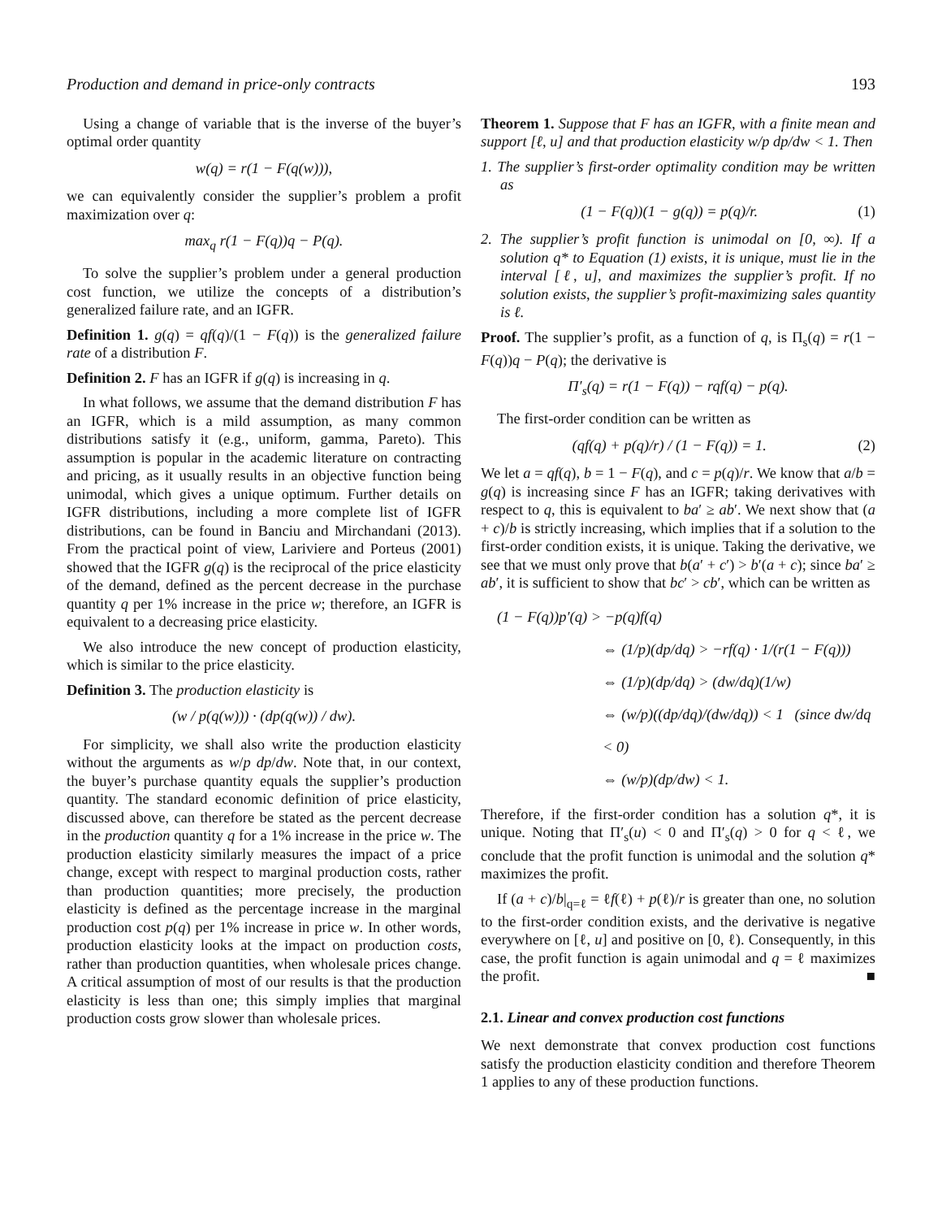Production and demand in price-only contracts 193
Using a change of variable that is the inverse of the buyer’s optimal order quantity
w(q) = r(1 − F(q(w))),
we can equivalently consider the supplier’s problem a profit maximization over q:
max<sub>q</sub> r(1 − F(q))q − P(q).
To solve the supplier’s problem under a general production cost function, we utilize the concepts of a distribution’s generalized failure rate, and an IGFR.
Definition 1. g(q) = qf(q)/(1 − F(q)) is the generalized failure rate of a distribution F.
Definition 2. F has an IGFR if g(q) is increasing in q.
In what follows, we assume that the demand distribution F has an IGFR, which is a mild assumption, as many common distributions satisfy it (e.g., uniform, gamma, Pareto). This assumption is popular in the academic literature on contracting and pricing, as it usually results in an objective function being unimodal, which gives a unique optimum. Further details on IGFR distributions, including a more complete list of IGFR distributions, can be found in Banciu and Mirchandani (2013). From the practical point of view, Lariviere and Porteus (2001) showed that the IGFR g(q) is the reciprocal of the price elasticity of the demand, defined as the percent decrease in the purchase quantity q per 1% increase in the price w; therefore, an IGFR is equivalent to a decreasing price elasticity.
We also introduce the new concept of production elasticity, which is similar to the price elasticity.
Definition 3. The production elasticity is
(w / p(q(w))) · (dp(q(w)) / dw).
For simplicity, we shall also write the production elasticity without the arguments as w/p dp/dw. Note that, in our context, the buyer’s purchase quantity equals the supplier’s production quantity. The standard economic definition of price elasticity, discussed above, can therefore be stated as the percent decrease in the production quantity q for a 1% increase in the price w. The production elasticity similarly measures the impact of a price change, except with respect to marginal production costs, rather than production quantities; more precisely, the production elasticity is defined as the percentage increase in the marginal production cost p(q) per 1% increase in price w. In other words, production elasticity looks at the impact on production costs, rather than production quantities, when wholesale prices change. A critical assumption of most of our results is that the production elasticity is less than one; this simply implies that marginal production costs grow slower than wholesale prices.
Theorem 1. Suppose that F has an IGFR, with a finite mean and support [ℓ, u] and that production elasticity w/p dp/dw < 1. Then
1. The supplier’s first-order optimality condition may be written as
(1 − F(q))(1 − g(q)) = p(q)/r. (1)
2. The supplier’s profit function is unimodal on [0, ∞). If a solution q* to Equation (1) exists, it is unique, must lie in the interval [ℓ, u], and maximizes the supplier’s profit. If no solution exists, the supplier’s profit-maximizing sales quantity is ℓ.
Proof. The supplier’s profit, as a function of q, is Π<sub>s</sub>(q) = r(1 − F(q))q − P(q); the derivative is
Π′<sub>s</sub>(q) = r(1 − F(q)) − rqf(q) − p(q).
The first-order condition can be written as
(qf(q) + p(q)/r) / (1 − F(q)) = 1. (2)
We let a = qf(q), b = 1 − F(q), and c = p(q)/r. We know that a/b = g(q) is increasing since F has an IGFR; taking derivatives with respect to q, this is equivalent to ba′ ≥ ab′. We next show that (a + c)/b is strictly increasing, which implies that if a solution to the first-order condition exists, it is unique. Taking the derivative, we see that we must only prove that b(a′ + c′) > b′(a + c); since ba′ ≥ ab′, it is sufficient to show that bc′ > cb′, which can be written as
(1 − F(q))p′(q) > −p(q)f(q)
⇔ (1/p)(dp/dq) > −rf(q) · 1/(r(1 − F(q)))
⇔ (1/p)(dp/dq) > (dw/dq)(1/w)
⇔ (w/p)((dp/dq)/(dw/dq)) < 1 (since dw/dq < 0)
⇔ (w/p)(dp/dw) < 1.
Therefore, if the first-order condition has a solution q*, it is unique. Noting that Π′<sub>s</sub>(u) < 0 and Π′<sub>s</sub>(q) > 0 for q < ℓ, we conclude that the profit function is unimodal and the solution q* maximizes the profit.
If (a + c)/b|<sub>q=ℓ</sub> = ℓf(ℓ) + p(ℓ)/r is greater than one, no solution to the first-order condition exists, and the derivative is negative everywhere on [ℓ, u] and positive on [0, ℓ). Consequently, in this case, the profit function is again unimodal and q = ℓ maximizes the profit. ■
2.1. Linear and convex production cost functions
We next demonstrate that convex production cost functions satisfy the production elasticity condition and therefore Theorem 1 applies to any of these production functions.